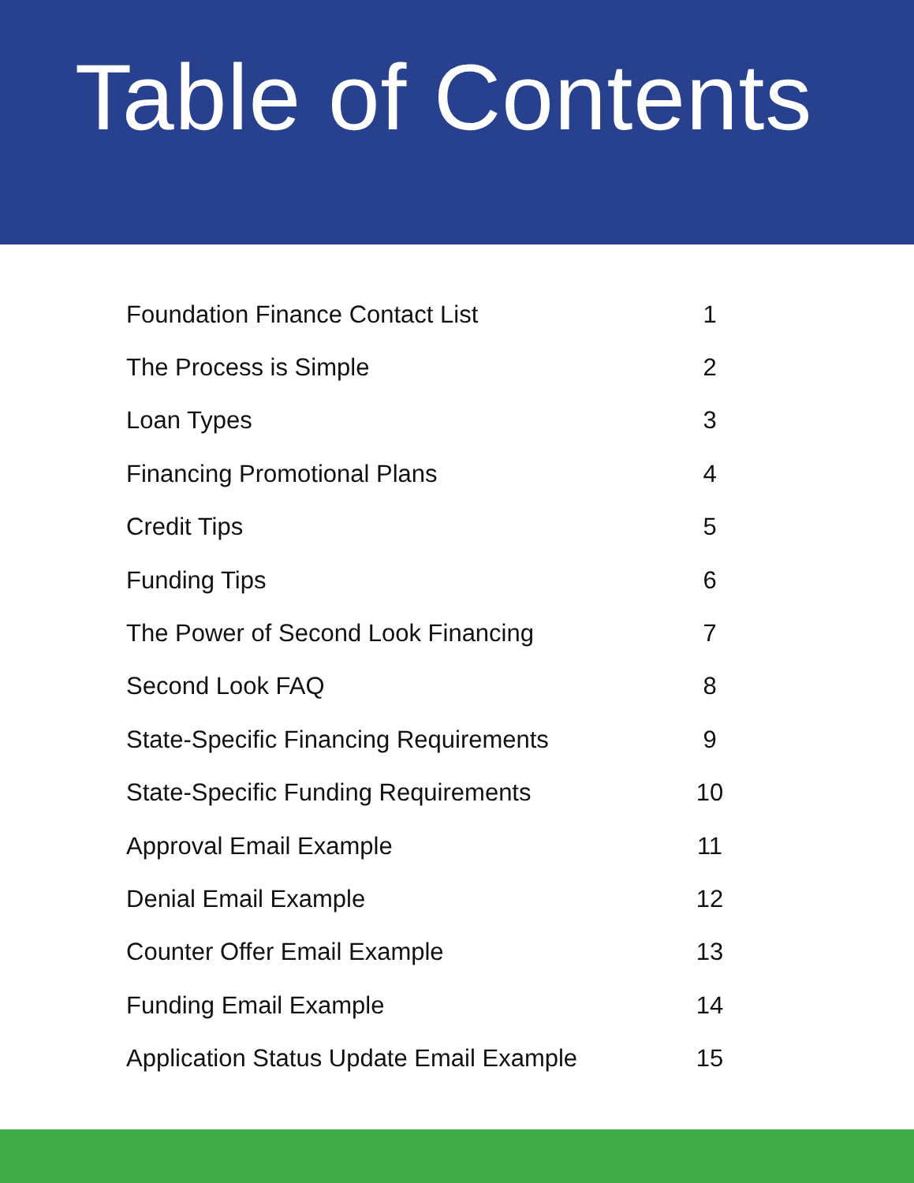Table of Contents
Foundation Finance Contact List 1
The Process is Simple 2
Loan Types 3
Financing Promotional Plans 4
Credit Tips 5
Funding Tips 6
The Power of Second Look Financing 7
Second Look FAQ 8
State-Specific Financing Requirements 9
State-Specific Funding Requirements 10
Approval Email Example 11
Denial Email Example 12
Counter Offer Email Example 13
Funding Email Example 14
Application Status Update Email Example 15